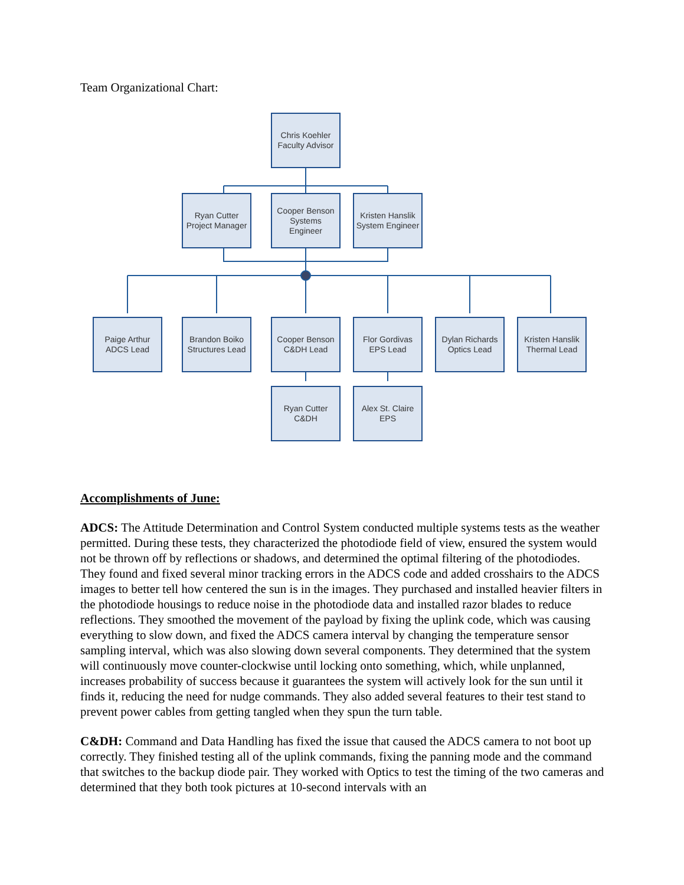Team Organizational Chart:
Chris Koehler
Faculty Advisor
Ryan Cutter
Project Manager
Cooper Benson
Systems
Engineer
Kristen Hanslik
System Engineer
Paige Arthur
ADCS Lead
Brandon Boiko
Structures Lead
Cooper Benson
C&DH Lead
Flor Gordivas
EPS Lead
Dylan Richards
Optics Lead
Kristen Hanslik
Thermal Lead
Ryan Cutter
C&DH
Alex St. Claire
EPS
Accomplishments of June:
ADCS: The Attitude Determination and Control System conducted multiple systems tests as the weather permitted. During these tests, they characterized the photodiode field of view, ensured the system would not be thrown off by reflections or shadows, and determined the optimal filtering of the photodiodes. They found and fixed several minor tracking errors in the ADCS code and added crosshairs to the ADCS images to better tell how centered the sun is in the images. They purchased and installed heavier filters in the photodiode housings to reduce noise in the photodiode data and installed razor blades to reduce reflections. They smoothed the movement of the payload by fixing the uplink code, which was causing everything to slow down, and fixed the ADCS camera interval by changing the temperature sensor sampling interval, which was also slowing down several components. They determined that the system will continuously move counter-clockwise until locking onto something, which, while unplanned, increases probability of success because it guarantees the system will actively look for the sun until it finds it, reducing the need for nudge commands. They also added several features to their test stand to prevent power cables from getting tangled when they spun the turn table.
C&DH: Command and Data Handling has fixed the issue that caused the ADCS camera to not boot up correctly. They finished testing all of the uplink commands, fixing the panning mode and the command that switches to the backup diode pair. They worked with Optics to test the timing of the two cameras and determined that they both took pictures at 10-second intervals with an